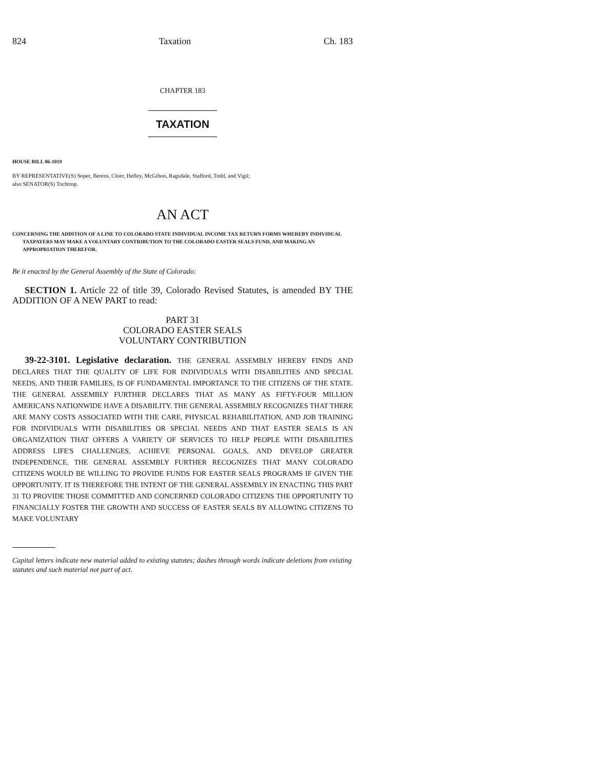824 Taxation Ch. 183
CHAPTER 183
TAXATION
HOUSE BILL 06-1019
BY REPRESENTATIVE(S) Soper, Berens, Cloer, Hefley, McGihon, Ragsdale, Stafford, Todd, and Vigil;
also SENATOR(S) Tochtrop.
AN ACT
CONCERNING THE ADDITION OF A LINE TO COLORADO STATE INDIVIDUAL INCOME TAX RETURN FORMS WHEREBY INDIVIDUAL TAXPAYERS MAY MAKE A VOLUNTARY CONTRIBUTION TO THE COLORADO EASTER SEALS FUND, AND MAKING AN APPROPRIATION THEREFOR.
Be it enacted by the General Assembly of the State of Colorado:
SECTION 1. Article 22 of title 39, Colorado Revised Statutes, is amended BY THE ADDITION OF A NEW PART to read:
PART 31
COLORADO EASTER SEALS
VOLUNTARY CONTRIBUTION
39-22-3101. Legislative declaration. THE GENERAL ASSEMBLY HEREBY FINDS AND DECLARES THAT THE QUALITY OF LIFE FOR INDIVIDUALS WITH DISABILITIES AND SPECIAL NEEDS, AND THEIR FAMILIES, IS OF FUNDAMENTAL IMPORTANCE TO THE CITIZENS OF THE STATE. THE GENERAL ASSEMBLY FURTHER DECLARES THAT AS MANY AS FIFTY-FOUR MILLION AMERICANS NATIONWIDE HAVE A DISABILITY. THE GENERAL ASSEMBLY RECOGNIZES THAT THERE ARE MANY COSTS ASSOCIATED WITH THE CARE, PHYSICAL REHABILITATION, AND JOB TRAINING FOR INDIVIDUALS WITH DISABILITIES OR SPECIAL NEEDS AND THAT EASTER SEALS IS AN ORGANIZATION THAT OFFERS A VARIETY OF SERVICES TO HELP PEOPLE WITH DISABILITIES ADDRESS LIFE'S CHALLENGES, ACHIEVE PERSONAL GOALS, AND DEVELOP GREATER INDEPENDENCE. THE GENERAL ASSEMBLY FURTHER RECOGNIZES THAT MANY COLORADO CITIZENS WOULD BE WILLING TO PROVIDE FUNDS FOR EASTER SEALS PROGRAMS IF GIVEN THE OPPORTUNITY. IT IS THEREFORE THE INTENT OF THE GENERAL ASSEMBLY IN ENACTING THIS PART 31 TO PROVIDE THOSE COMMITTED AND CONCERNED COLORADO CITIZENS THE OPPORTUNITY TO FINANCIALLY FOSTER THE GROWTH AND SUCCESS OF EASTER SEALS BY ALLOWING CITIZENS TO MAKE VOLUNTARY
Capital letters indicate new material added to existing statutes; dashes through words indicate deletions from existing statutes and such material not part of act.